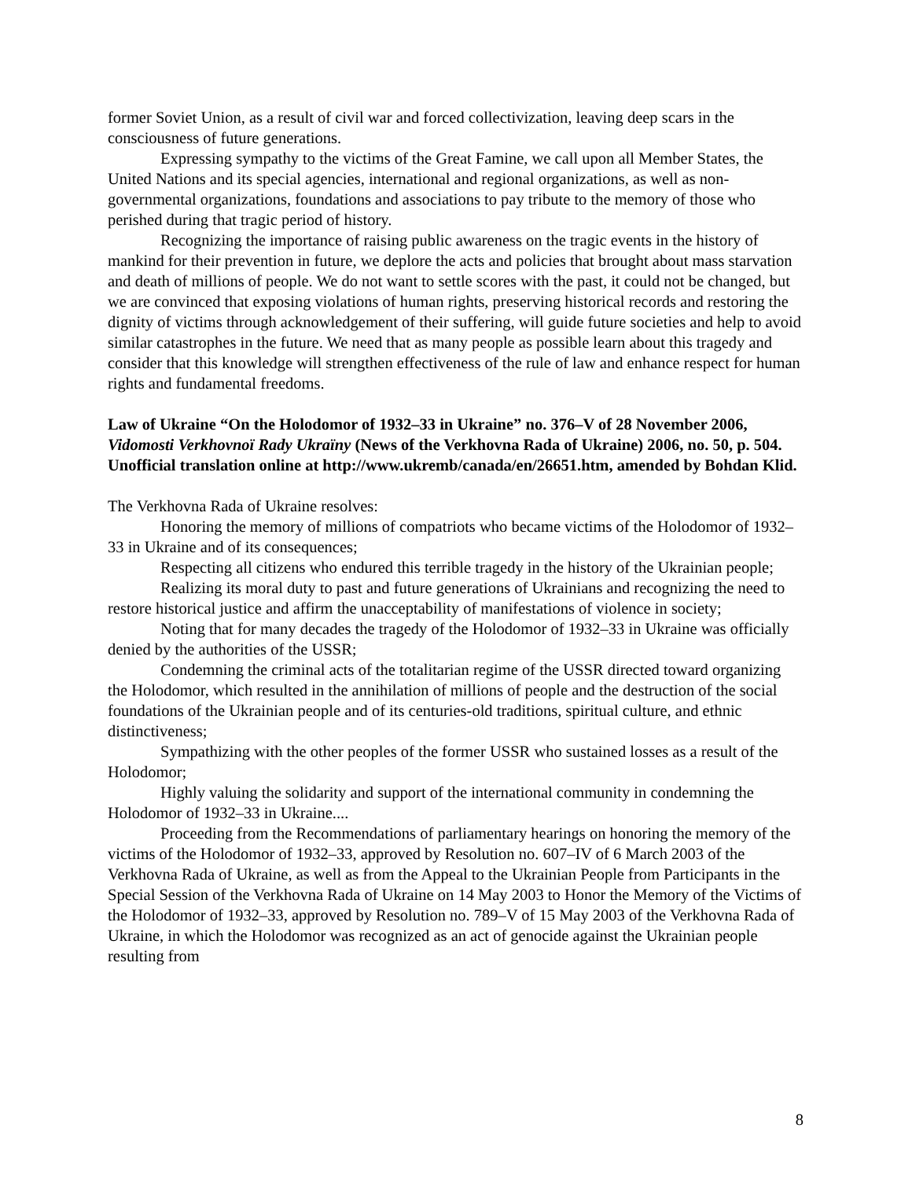former Soviet Union, as a result of civil war and forced collectivization, leaving deep scars in the consciousness of future generations.
Expressing sympathy to the victims of the Great Famine, we call upon all Member States, the United Nations and its special agencies, international and regional organizations, as well as non-governmental organizations, foundations and associations to pay tribute to the memory of those who perished during that tragic period of history.
Recognizing the importance of raising public awareness on the tragic events in the history of mankind for their prevention in future, we deplore the acts and policies that brought about mass starvation and death of millions of people. We do not want to settle scores with the past, it could not be changed, but we are convinced that exposing violations of human rights, preserving historical records and restoring the dignity of victims through acknowledgement of their suffering, will guide future societies and help to avoid similar catastrophes in the future. We need that as many people as possible learn about this tragedy and consider that this knowledge will strengthen effectiveness of the rule of law and enhance respect for human rights and fundamental freedoms.
Law of Ukraine “On the Holodomor of 1932–33 in Ukraine” no. 376–V of 28 November 2006, Vidomosti Verkhovnoï Rady Ukraïny (News of the Verkhovna Rada of Ukraine) 2006, no. 50, p. 504. Unofficial translation online at http://www.ukremb/canada/en/26651.htm, amended by Bohdan Klid.
The Verkhovna Rada of Ukraine resolves:
Honoring the memory of millions of compatriots who became victims of the Holodomor of 1932–33 in Ukraine and of its consequences;
Respecting all citizens who endured this terrible tragedy in the history of the Ukrainian people;
Realizing its moral duty to past and future generations of Ukrainians and recognizing the need to restore historical justice and affirm the unacceptability of manifestations of violence in society;
Noting that for many decades the tragedy of the Holodomor of 1932–33 in Ukraine was officially denied by the authorities of the USSR;
Condemning the criminal acts of the totalitarian regime of the USSR directed toward organizing the Holodomor, which resulted in the annihilation of millions of people and the destruction of the social foundations of the Ukrainian people and of its centuries-old traditions, spiritual culture, and ethnic distinctiveness;
Sympathizing with the other peoples of the former USSR who sustained losses as a result of the Holodomor;
Highly valuing the solidarity and support of the international community in condemning the Holodomor of 1932–33 in Ukraine....
Proceeding from the Recommendations of parliamentary hearings on honoring the memory of the victims of the Holodomor of 1932–33, approved by Resolution no. 607–IV of 6 March 2003 of the Verkhovna Rada of Ukraine, as well as from the Appeal to the Ukrainian People from Participants in the Special Session of the Verkhovna Rada of Ukraine on 14 May 2003 to Honor the Memory of the Victims of the Holodomor of 1932–33, approved by Resolution no. 789–V of 15 May 2003 of the Verkhovna Rada of Ukraine, in which the Holodomor was recognized as an act of genocide against the Ukrainian people resulting from
8